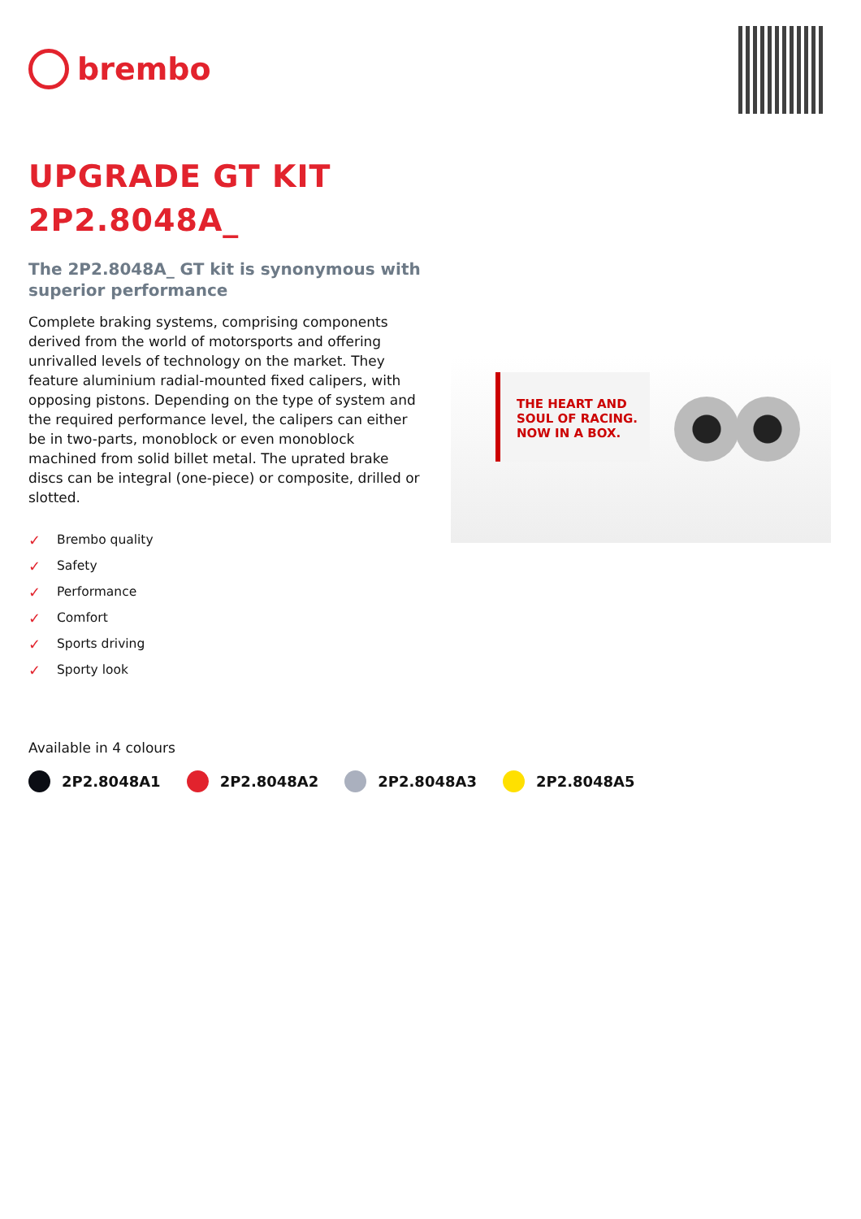brembo
UPGRADE GT KIT
2P2.8048A_
The 2P2.8048A_ GT kit is synonymous with superior performance
Complete braking systems, comprising components derived from the world of motorsports and offering unrivalled levels of technology on the market. They feature aluminium radial-mounted fixed calipers, with opposing pistons. Depending on the type of system and the required performance level, the calipers can either be in two-parts, monoblock or even monoblock machined from solid billet metal. The uprated brake discs can be integral (one-piece) or composite, drilled or slotted.
✓ Brembo quality
✓ Safety
✓ Performance
✓ Comfort
✓ Sports driving
✓ Sporty look
THE HEART AND
SOUL OF RACING.
NOW IN A BOX.
Available in 4 colours
2P2.8048A1 2P2.8048A2 2P2.8048A3 2P2.8048A5